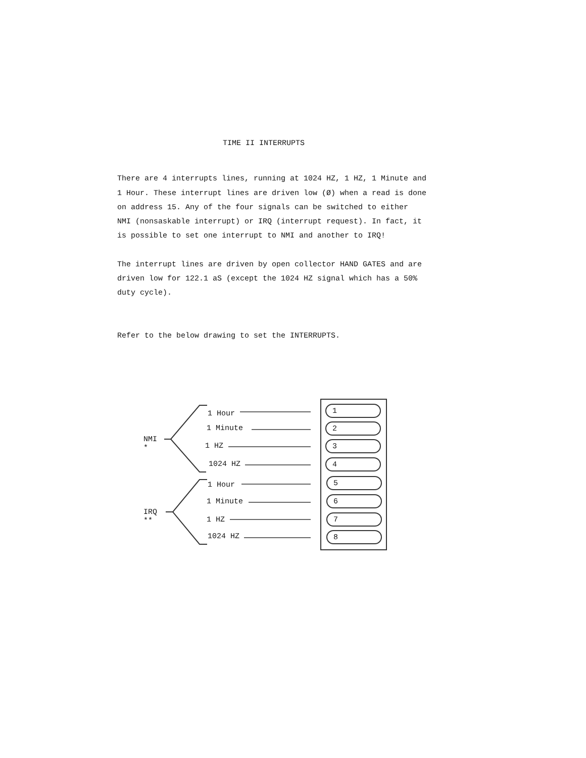TIME II INTERRUPTS
There are 4 interrupts lines, running at 1024 HZ, 1 HZ, 1 Minute and
1 Hour. These interrupt lines are driven low (Ø) when a read is done
on address 15. Any of the four signals can be switched to either
NMI (nonsaskable interrupt) or IRQ (interrupt request). In fact, it
is possible to set one interrupt to NMI and another to IRQ!
The interrupt lines are driven by open collector HAND GATES and are
driven low for 122.1 aS (except the 1024 HZ signal which has a 50%
duty cycle).
Refer to the below drawing to set the INTERRUPTS.
NMI
*
IRQ
**
1 Hour
1 Minute
1 HZ
1024 HZ
1 Hour
1 Minute
1 HZ
1024 HZ
1
2
3
4
5
6
7
8